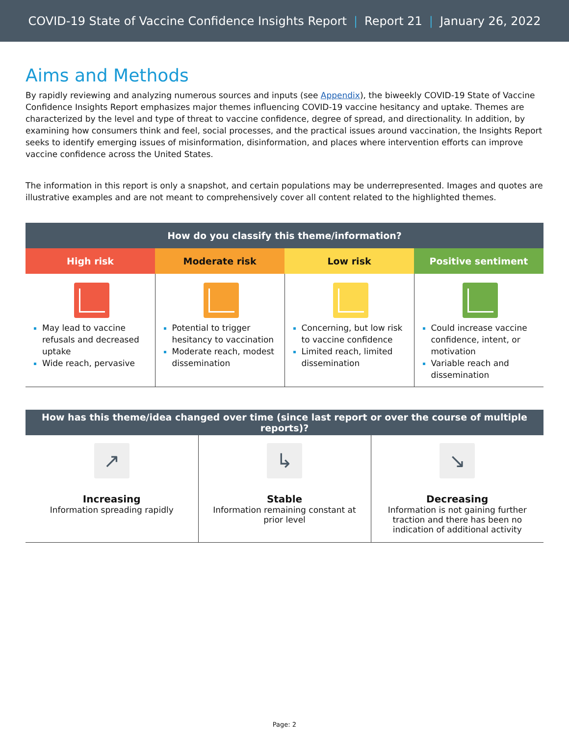COVID-19 State of Vaccine Confidence Insights Report | Report 21 | January 26, 2022
Aims and Methods
By rapidly reviewing and analyzing numerous sources and inputs (see Appendix), the biweekly COVID-19 State of Vaccine Confidence Insights Report emphasizes major themes influencing COVID-19 vaccine hesitancy and uptake. Themes are characterized by the level and type of threat to vaccine confidence, degree of spread, and directionality. In addition, by examining how consumers think and feel, social processes, and the practical issues around vaccination, the Insights Report seeks to identify emerging issues of misinformation, disinformation, and places where intervention efforts can improve vaccine confidence across the United States.
The information in this report is only a snapshot, and certain populations may be underrepresented. Images and quotes are illustrative examples and are not meant to comprehensively cover all content related to the highlighted themes.
| How do you classify this theme/information? | | | |
| --- | --- | --- | --- |
| High risk | Moderate risk | Low risk | Positive sentiment |
| May lead to vaccine refusals and decreased uptake Wide reach, pervasive | Potential to trigger hesitancy to vaccination Moderate reach, modest dissemination | Concerning, but low risk to vaccine confidence Limited reach, limited dissemination | Could increase vaccine confidence, intent, or motivation Variable reach and dissemination |
| How has this theme/idea changed over time (since last report or over the course of multiple reports)? | | |
| --- | --- | --- |
| ↗ Increasing Information spreading rapidly | ↳ Stable Information remaining constant at prior level | ↘ Decreasing Information is not gaining further traction and there has been no indication of additional activity |
Page: 2